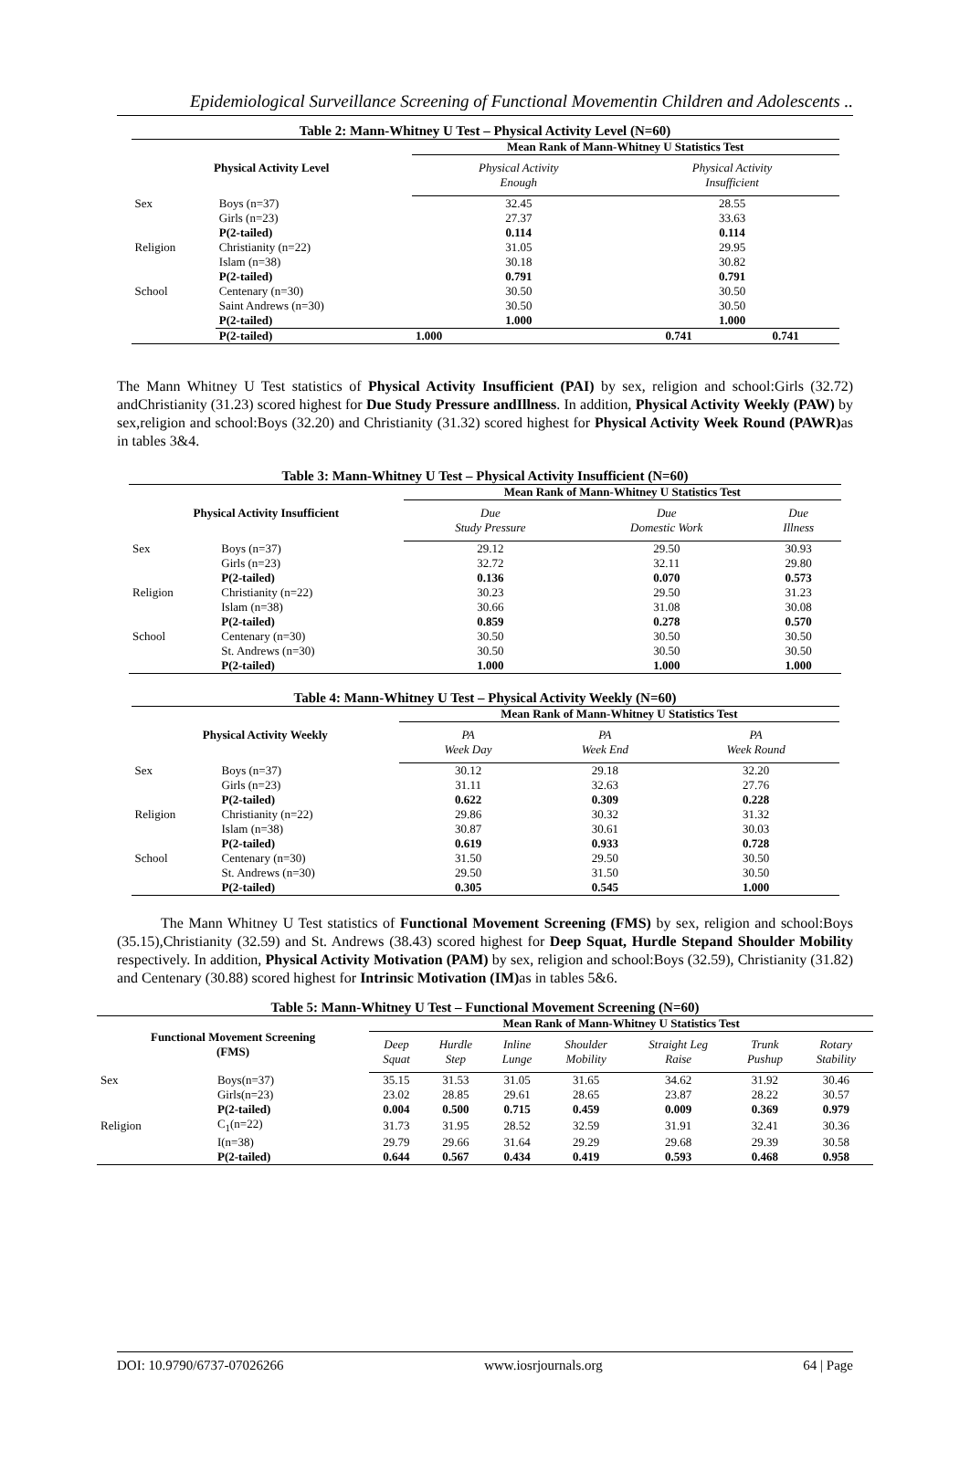Epidemiological Surveillance Screening of Functional Movementin Children and Adolescents ..
Table 2: Mann-Whitney U Test – Physical Activity Level (N=60)
| Physical Activity Level | | Mean Rank of Mann-Whitney U Statistics Test | | |
| --- | --- | --- | --- | --- |
| | | Physical Activity Enough | Physical Activity Insufficient | |
| Sex | Boys (n=37) | 32.45 | 28.55 | |
| | Girls (n=23) | 27.37 | 33.63 | |
| | P(2-tailed) | 0.114 | 0.114 | |
| Religion | Christianity (n=22) | 31.05 | 29.95 | |
| | Islam (n=38) | 30.18 | 30.82 | |
| | P(2-tailed) | 0.791 | 0.791 | |
| School | Centenary (n=30) | 30.50 | 30.50 | |
| | Saint Andrews (n=30) | 30.50 | 30.50 | |
| | P(2-tailed) | 1.000 | 1.000 | |
| | P(2-tailed) | 1.000 | 0.741 | 0.741 |
The Mann Whitney U Test statistics of Physical Activity Insufficient (PAI) by sex, religion and school:Girls (32.72) andChristianity (31.23) scored highest for Due Study Pressure andIllness. In addition, Physical Activity Weekly (PAW) by sex,religion and school:Boys (32.20) and Christianity (31.32) scored highest for Physical Activity Week Round (PAWR) as in tables 3&4.
Table 3: Mann-Whitney U Test – Physical Activity Insufficient (N=60)
| Physical Activity Insufficient | | Mean Rank of Mann-Whitney U Statistics Test | | |
| --- | --- | --- | --- | --- |
| | | Due Study Pressure | Due Domestic Work | Due Illness |
| Sex | Boys (n=37) | 29.12 | 29.50 | 30.93 |
| | Girls (n=23) | 32.72 | 32.11 | 29.80 |
| | P(2-tailed) | 0.136 | 0.070 | 0.573 |
| Religion | Christianity (n=22) | 30.23 | 29.50 | 31.23 |
| | Islam (n=38) | 30.66 | 31.08 | 30.08 |
| | P(2-tailed) | 0.859 | 0.278 | 0.570 |
| School | Centenary (n=30) | 30.50 | 30.50 | 30.50 |
| | St. Andrews (n=30) | 30.50 | 30.50 | 30.50 |
| | P(2-tailed) | 1.000 | 1.000 | 1.000 |
Table 4: Mann-Whitney U Test – Physical Activity Weekly (N=60)
| Physical Activity Weekly | | Mean Rank of Mann-Whitney U Statistics Test | | |
| --- | --- | --- | --- | --- |
| | | PA Week Day | PA Week End | PA Week Round |
| Sex | Boys (n=37) | 30.12 | 29.18 | 32.20 |
| | Girls (n=23) | 31.11 | 32.63 | 27.76 |
| | P(2-tailed) | 0.622 | 0.309 | 0.228 |
| Religion | Christianity (n=22) | 29.86 | 30.32 | 31.32 |
| | Islam (n=38) | 30.87 | 30.61 | 30.03 |
| | P(2-tailed) | 0.619 | 0.933 | 0.728 |
| School | Centenary (n=30) | 31.50 | 29.50 | 30.50 |
| | St. Andrews (n=30) | 29.50 | 31.50 | 30.50 |
| | P(2-tailed) | 0.305 | 0.545 | 1.000 |
The Mann Whitney U Test statistics of Functional Movement Screening (FMS) by sex, religion and school:Boys (35.15),Christianity (32.59) and St. Andrews (38.43) scored highest for Deep Squat, Hurdle Stepand Shoulder Mobility respectively. In addition, Physical Activity Motivation (PAM) by sex, religion and school:Boys (32.59), Christianity (31.82) and Centenary (30.88) scored highest for Intrinsic Motivation (IM) as in tables 5&6.
Table 5: Mann-Whitney U Test – Functional Movement Screening (N=60)
| Functional Movement Screening (FMS) | | Mean Rank of Mann-Whitney U Statistics Test | | | | | | |
| --- | --- | --- | --- | --- | --- | --- | --- | --- |
| | | Deep Squat | Hurdle Step | Inline Lunge | Shoulder Mobility | Straight Leg Raise | Trunk Pushup | Rotary Stability |
| Sex | Boys(n=37) | 35.15 | 31.53 | 31.05 | 31.65 | 34.62 | 31.92 | 30.46 |
| | Girls(n=23) | 23.02 | 28.85 | 29.61 | 28.65 | 23.87 | 28.22 | 30.57 |
| | P(2-tailed) | 0.004 | 0.500 | 0.715 | 0.459 | 0.009 | 0.369 | 0.979 |
| Religion | C<sub>1</sub>(n=22) | 31.73 | 31.95 | 28.52 | 32.59 | 31.91 | 32.41 | 30.36 |
| | I(n=38) | 29.79 | 29.66 | 31.64 | 29.29 | 29.68 | 29.39 | 30.58 |
| | P(2-tailed) | 0.644 | 0.567 | 0.434 | 0.419 | 0.593 | 0.468 | 0.958 |
DOI: 10.9790/6737-07026266 www.iosrjournals.org 64 | Page